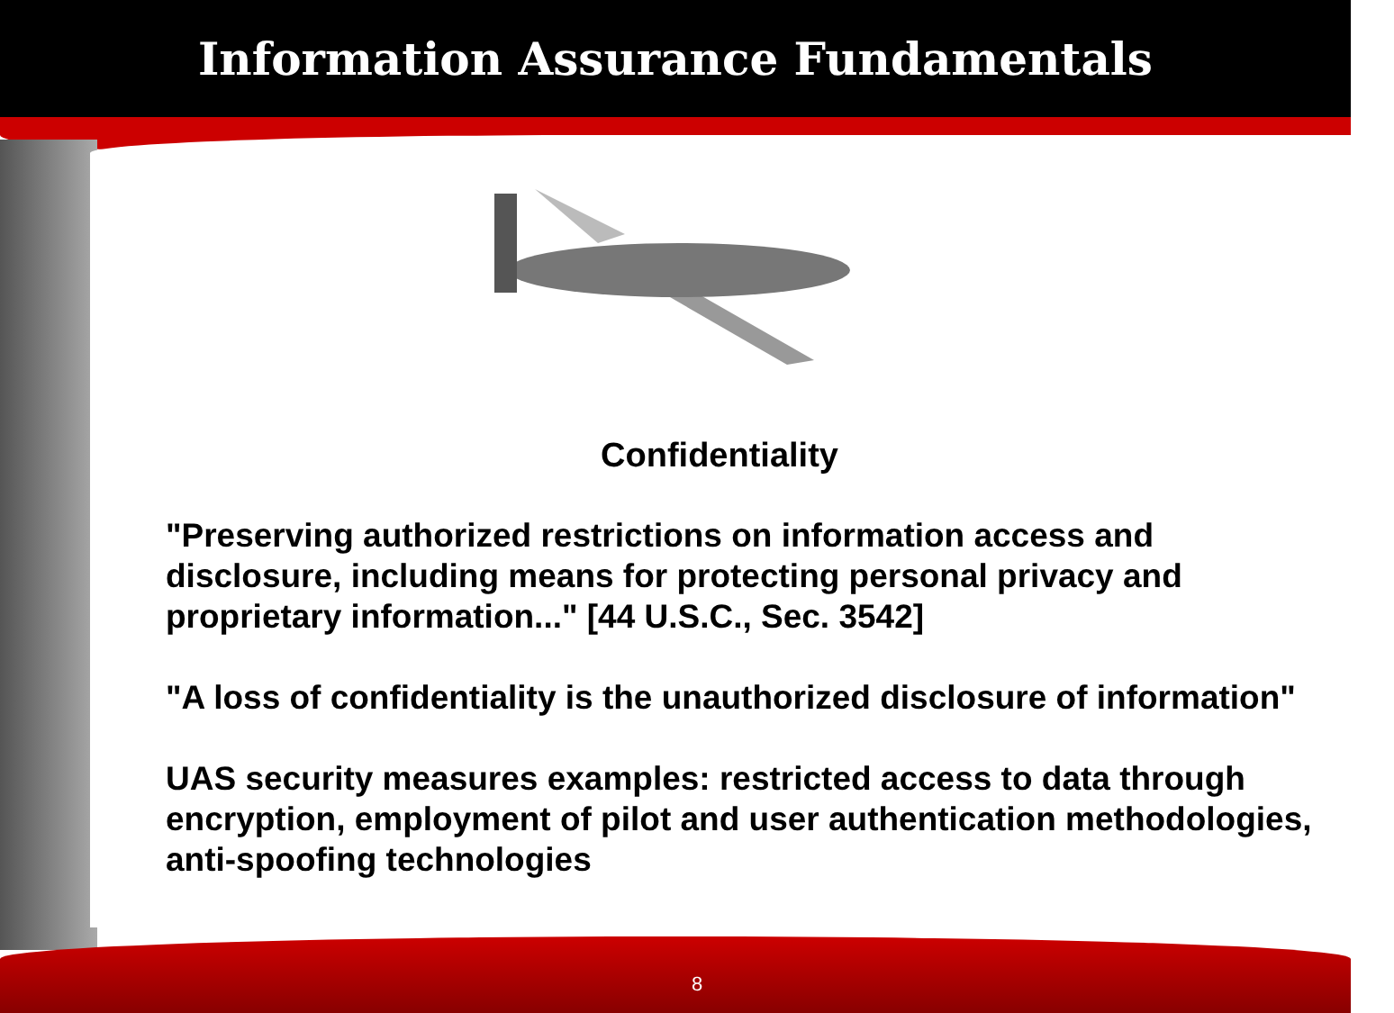Information Assurance Fundamentals
Confidentiality
"Preserving authorized restrictions on information access and disclosure, including means for protecting personal privacy and proprietary information..." [44 U.S.C., Sec. 3542]
"A loss of confidentiality is the unauthorized disclosure of information"
UAS security measures examples: restricted access to data through encryption, employment of pilot and user authentication methodologies, anti-spoofing technologies
8